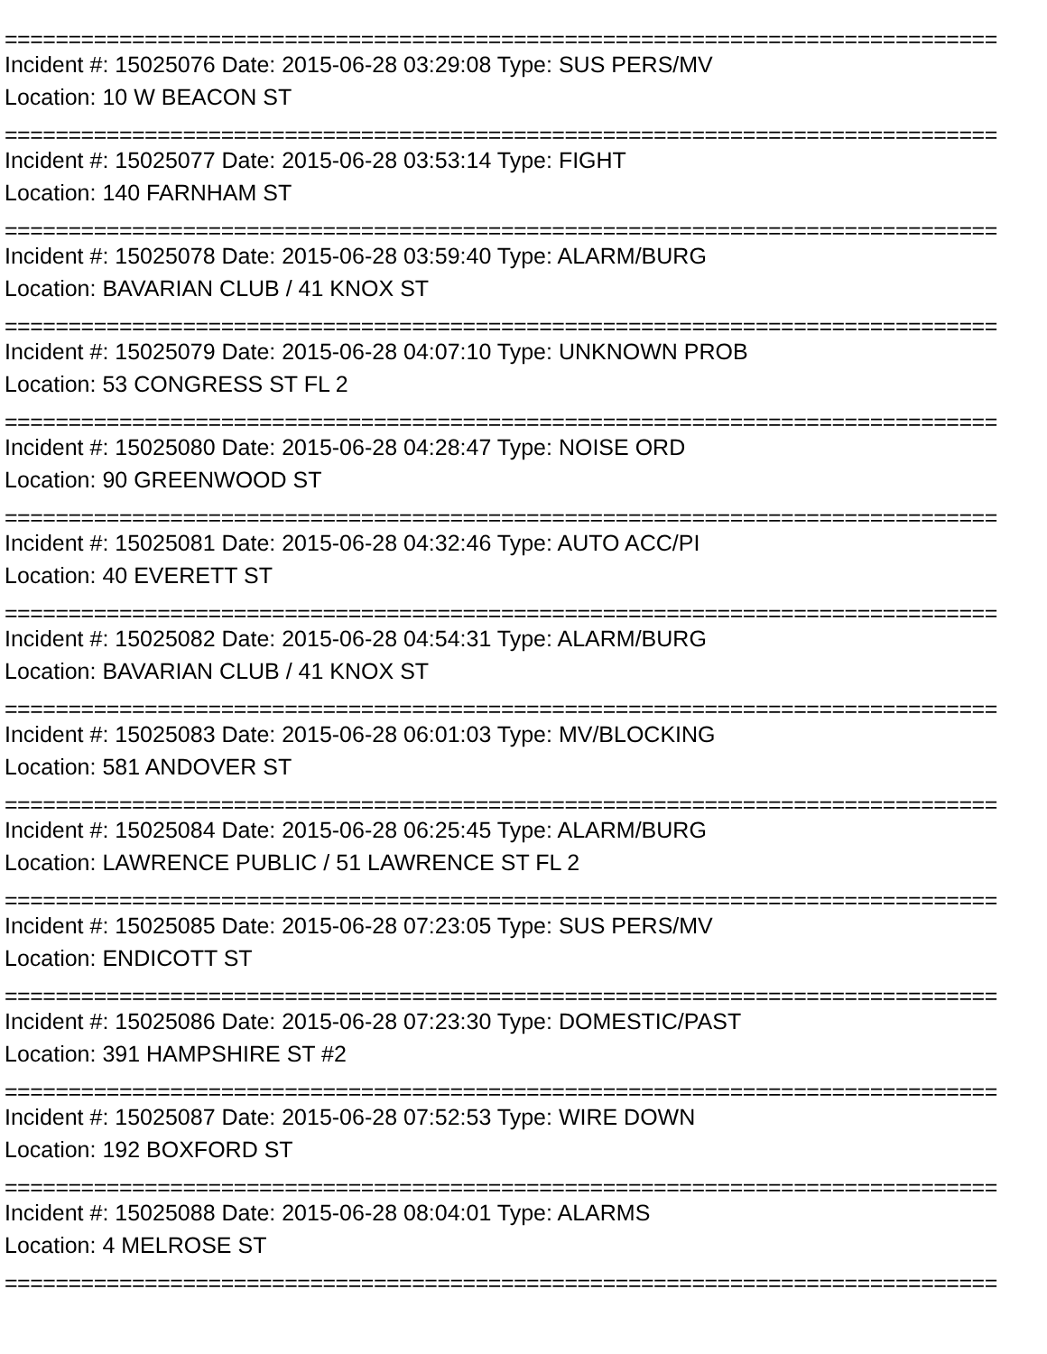==============================================================================
Incident #: 15025076 Date: 2015-06-28 03:29:08 Type: SUS PERS/MV
Location: 10 W BEACON ST
==============================================================================
Incident #: 15025077 Date: 2015-06-28 03:53:14 Type: FIGHT
Location: 140 FARNHAM ST
==============================================================================
Incident #: 15025078 Date: 2015-06-28 03:59:40 Type: ALARM/BURG
Location: BAVARIAN CLUB / 41 KNOX ST
==============================================================================
Incident #: 15025079 Date: 2015-06-28 04:07:10 Type: UNKNOWN PROB
Location: 53 CONGRESS ST FL 2
==============================================================================
Incident #: 15025080 Date: 2015-06-28 04:28:47 Type: NOISE ORD
Location: 90 GREENWOOD ST
==============================================================================
Incident #: 15025081 Date: 2015-06-28 04:32:46 Type: AUTO ACC/PI
Location: 40 EVERETT ST
==============================================================================
Incident #: 15025082 Date: 2015-06-28 04:54:31 Type: ALARM/BURG
Location: BAVARIAN CLUB / 41 KNOX ST
==============================================================================
Incident #: 15025083 Date: 2015-06-28 06:01:03 Type: MV/BLOCKING
Location: 581 ANDOVER ST
==============================================================================
Incident #: 15025084 Date: 2015-06-28 06:25:45 Type: ALARM/BURG
Location: LAWRENCE PUBLIC / 51 LAWRENCE ST FL 2
==============================================================================
Incident #: 15025085 Date: 2015-06-28 07:23:05 Type: SUS PERS/MV
Location: ENDICOTT ST
==============================================================================
Incident #: 15025086 Date: 2015-06-28 07:23:30 Type: DOMESTIC/PAST
Location: 391 HAMPSHIRE ST #2
==============================================================================
Incident #: 15025087 Date: 2015-06-28 07:52:53 Type: WIRE DOWN
Location: 192 BOXFORD ST
==============================================================================
Incident #: 15025088 Date: 2015-06-28 08:04:01 Type: ALARMS
Location: 4 MELROSE ST
==============================================================================